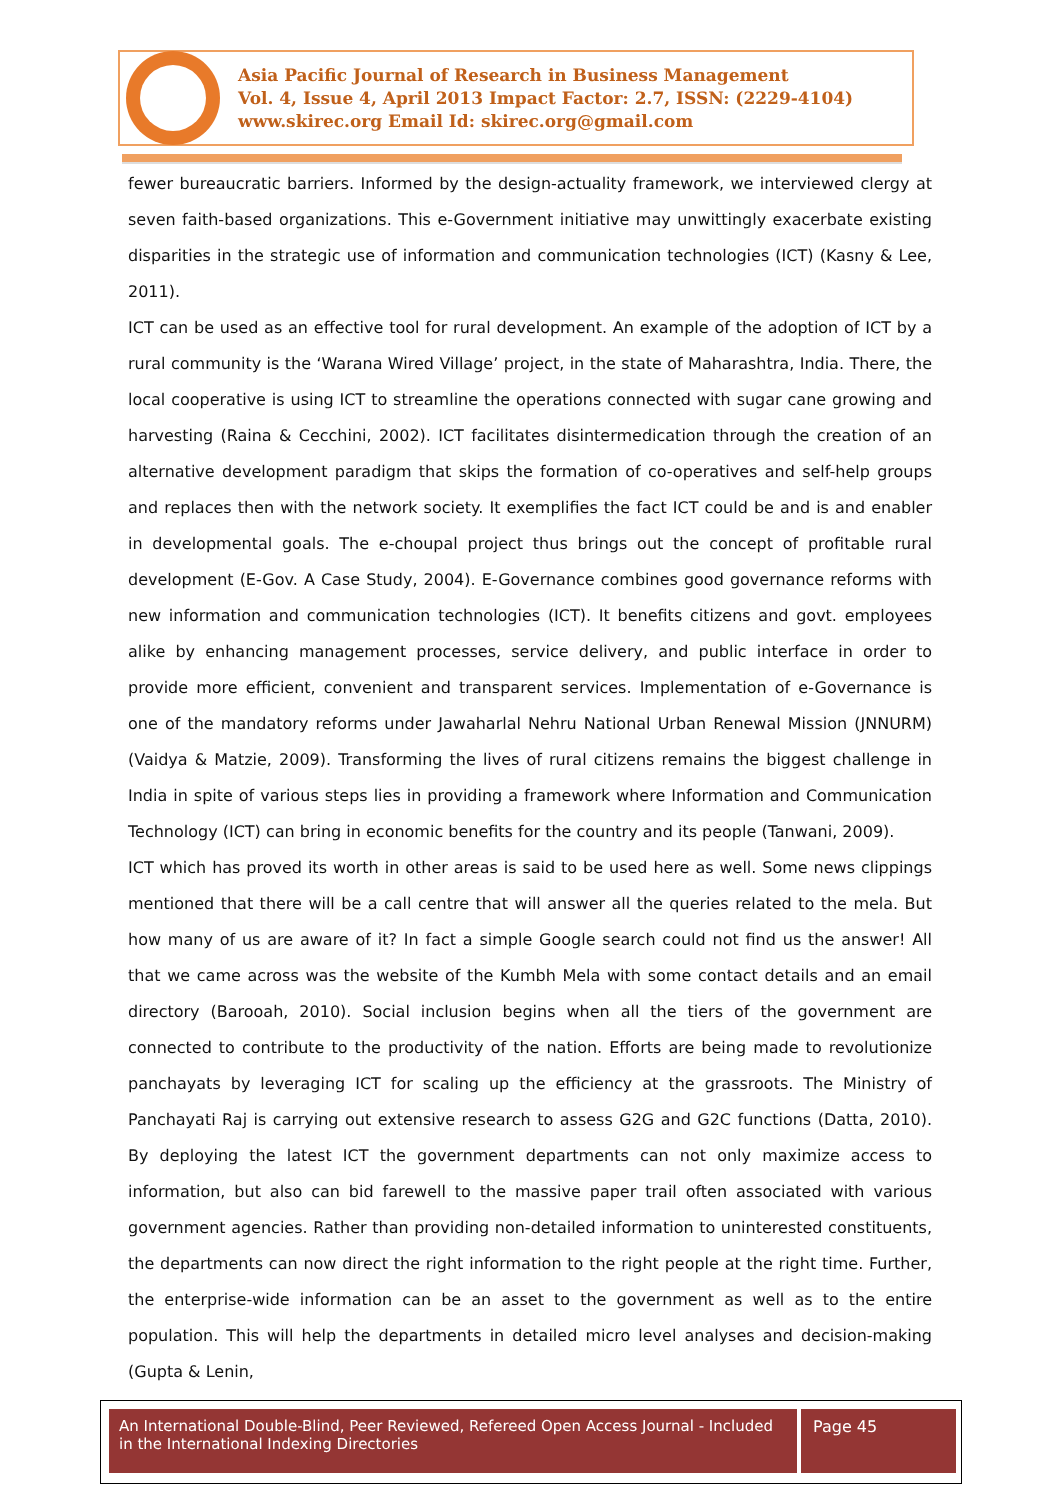Asia Pacific Journal of Research in Business Management
Vol. 4, Issue 4, April 2013 Impact Factor: 2.7, ISSN: (2229-4104)
www.skirec.org Email Id: skirec.org@gmail.com
fewer bureaucratic barriers. Informed by the design-actuality framework, we interviewed clergy at seven faith-based organizations. This e-Government initiative may unwittingly exacerbate existing disparities in the strategic use of information and communication technologies (ICT) (Kasny & Lee, 2011).
ICT can be used as an effective tool for rural development. An example of the adoption of ICT by a rural community is the ‘Warana Wired Village’ project, in the state of Maharashtra, India. There, the local cooperative is using ICT to streamline the operations connected with sugar cane growing and harvesting (Raina & Cecchini, 2002). ICT facilitates disintermedication through the creation of an alternative development paradigm that skips the formation of co-operatives and self-help groups and replaces then with the network society. It exemplifies the fact ICT could be and is and enabler in developmental goals. The e-choupal project thus brings out the concept of profitable rural development (E-Gov. A Case Study, 2004). E-Governance combines good governance reforms with new information and communication technologies (ICT). It benefits citizens and govt. employees alike by enhancing management processes, service delivery, and public interface in order to provide more efficient, convenient and transparent services. Implementation of e-Governance is one of the mandatory reforms under Jawaharlal Nehru National Urban Renewal Mission (JNNURM) (Vaidya & Matzie, 2009). Transforming the lives of rural citizens remains the biggest challenge in India in spite of various steps lies in providing a framework where Information and Communication Technology (ICT) can bring in economic benefits for the country and its people (Tanwani, 2009).
ICT which has proved its worth in other areas is said to be used here as well. Some news clippings mentioned that there will be a call centre that will answer all the queries related to the mela. But how many of us are aware of it? In fact a simple Google search could not find us the answer! All that we came across was the website of the Kumbh Mela with some contact details and an email directory (Barooah, 2010). Social inclusion begins when all the tiers of the government are connected to contribute to the productivity of the nation. Efforts are being made to revolutionize panchayats by leveraging ICT for scaling up the efficiency at the grassroots. The Ministry of Panchayati Raj is carrying out extensive research to assess G2G and G2C functions (Datta, 2010). By deploying the latest ICT the government departments can not only maximize access to information, but also can bid farewell to the massive paper trail often associated with various government agencies. Rather than providing non-detailed information to uninterested constituents, the departments can now direct the right information to the right people at the right time. Further, the enterprise-wide information can be an asset to the government as well as to the entire population. This will help the departments in detailed micro level analyses and decision-making (Gupta & Lenin,
An International Double-Blind, Peer Reviewed, Refereed Open Access Journal - Included in the International Indexing Directories
Page 45